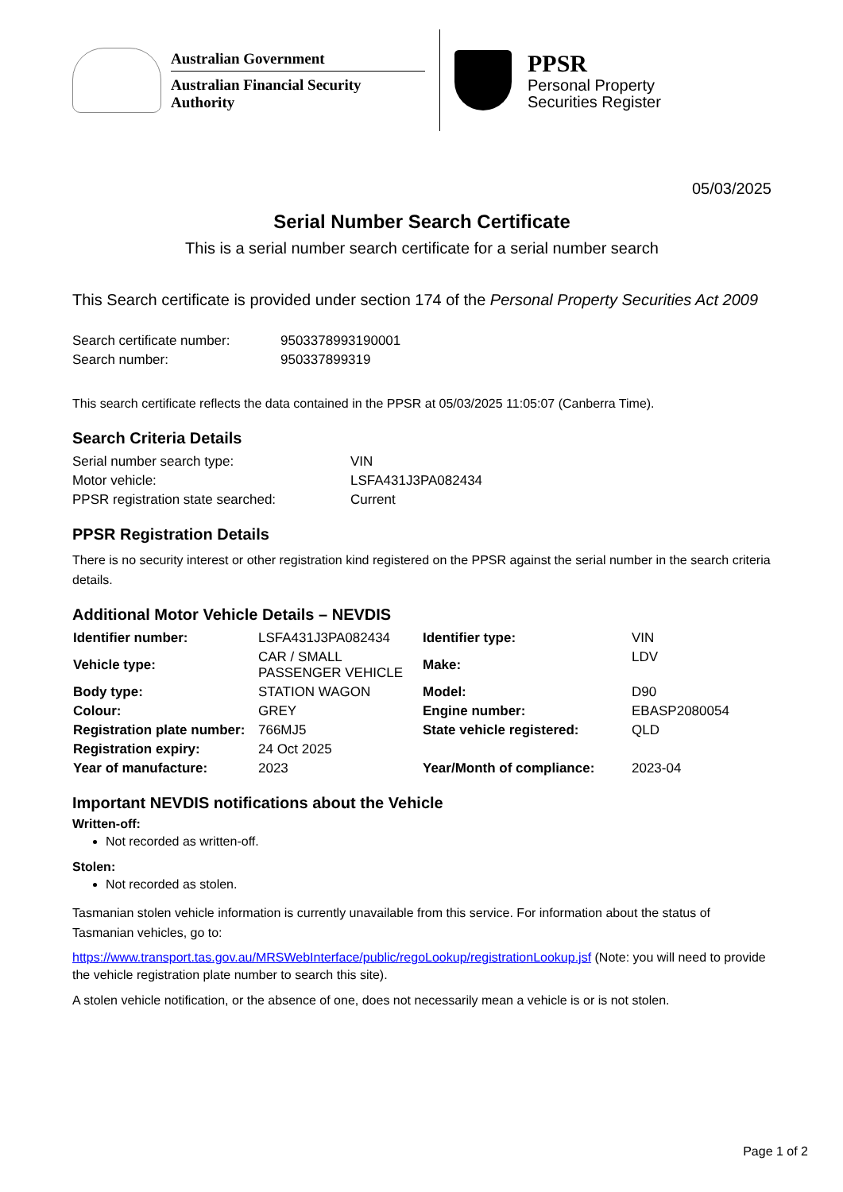Australian Government
Australian Financial Security Authority
PPSR
Personal Property
Securities Register
05/03/2025
Serial Number Search Certificate
This is a serial number search certificate for a serial number search
This Search certificate is provided under section 174 of the Personal Property Securities Act 2009
| Search certificate number: | 9503378993190001 |
| Search number: | 950337899319 |
This search certificate reflects the data contained in the PPSR at 05/03/2025 11:05:07 (Canberra Time).
Search Criteria Details
| Serial number search type: | VIN |
| Motor vehicle: | LSFA431J3PA082434 |
| PPSR registration state searched: | Current |
PPSR Registration Details
There is no security interest or other registration kind registered on the PPSR against the serial number in the search criteria details.
Additional Motor Vehicle Details – NEVDIS
| Identifier number: | LSFA431J3PA082434 | Identifier type: | VIN |
| Vehicle type: | CAR / SMALL PASSENGER VEHICLE | Make: | LDV |
| Body type: | STATION WAGON | Model: | D90 |
| Colour: | GREY | Engine number: | EBASP2080054 |
| Registration plate number: | 766MJ5 | State vehicle registered: | QLD |
| Registration expiry: | 24 Oct 2025 | | |
| Year of manufacture: | 2023 | Year/Month of compliance: | 2023-04 |
Important NEVDIS notifications about the Vehicle
Written-off:
Not recorded as written-off.
Stolen:
Not recorded as stolen.
Tasmanian stolen vehicle information is currently unavailable from this service. For information about the status of Tasmanian vehicles, go to:
https://www.transport.tas.gov.au/MRSWebInterface/public/regoLookup/registrationLookup.jsf (Note: you will need to provide the vehicle registration plate number to search this site).
A stolen vehicle notification, or the absence of one, does not necessarily mean a vehicle is or is not stolen.
Page 1 of 2